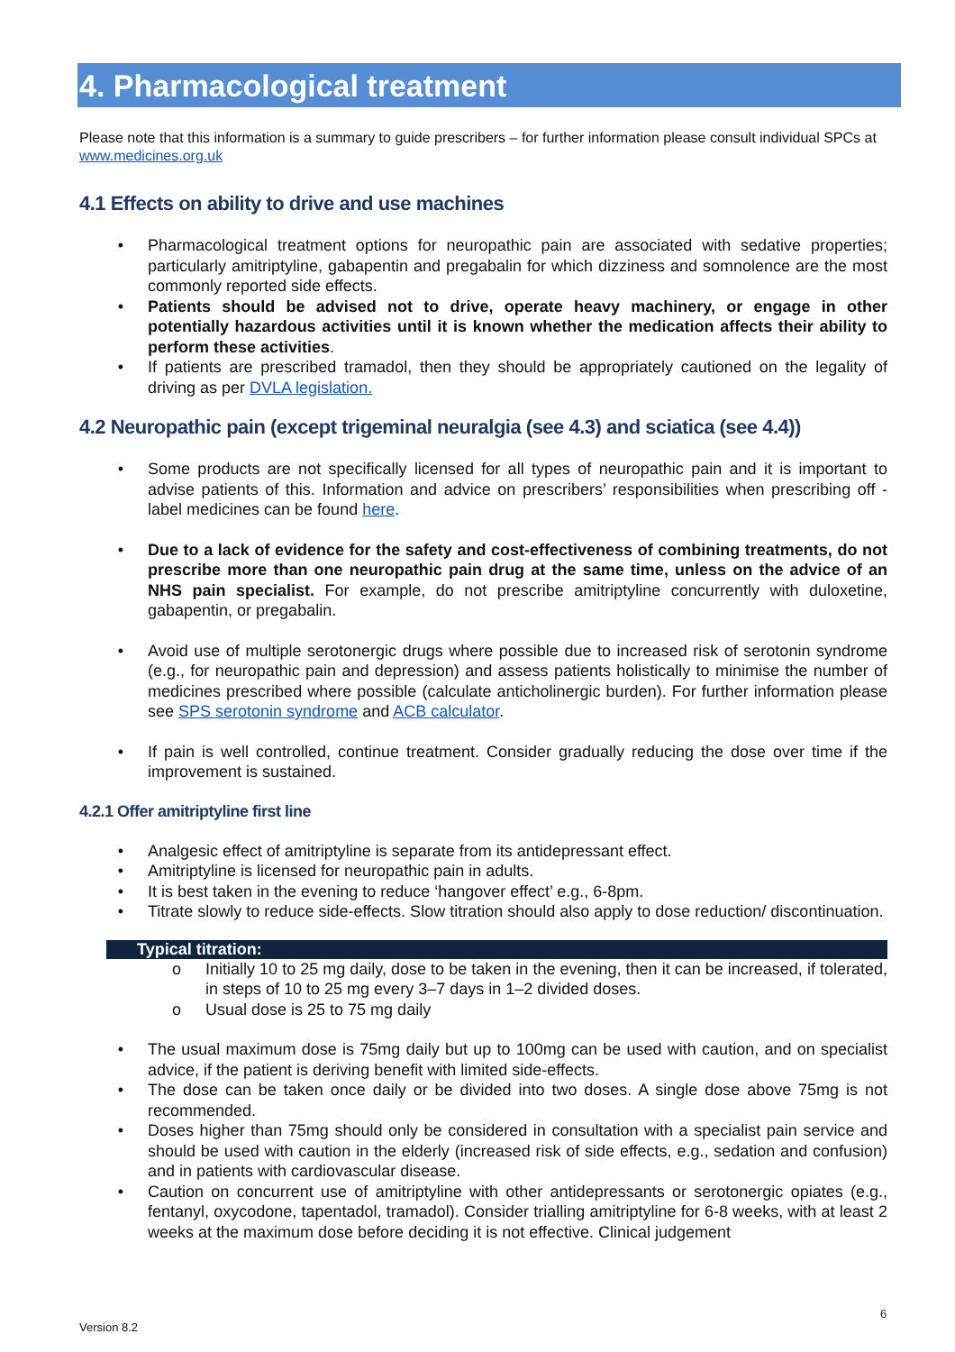4. Pharmacological treatment
Please note that this information is a summary to guide prescribers – for further information please consult individual SPCs at www.medicines.org.uk
4.1 Effects on ability to drive and use machines
Pharmacological treatment options for neuropathic pain are associated with sedative properties; particularly amitriptyline, gabapentin and pregabalin for which dizziness and somnolence are the most commonly reported side effects.
Patients should be advised not to drive, operate heavy machinery, or engage in other potentially hazardous activities until it is known whether the medication affects their ability to perform these activities.
If patients are prescribed tramadol, then they should be appropriately cautioned on the legality of driving as per DVLA legislation.
4.2 Neuropathic pain (except trigeminal neuralgia (see 4.3) and sciatica (see 4.4))
Some products are not specifically licensed for all types of neuropathic pain and it is important to advise patients of this. Information and advice on prescribers’ responsibilities when prescribing off - label medicines can be found here.
Due to a lack of evidence for the safety and cost-effectiveness of combining treatments, do not prescribe more than one neuropathic pain drug at the same time, unless on the advice of an NHS pain specialist. For example, do not prescribe amitriptyline concurrently with duloxetine, gabapentin, or pregabalin.
Avoid use of multiple serotonergic drugs where possible due to increased risk of serotonin syndrome (e.g., for neuropathic pain and depression) and assess patients holistically to minimise the number of medicines prescribed where possible (calculate anticholinergic burden). For further information please see SPS serotonin syndrome and ACB calculator.
If pain is well controlled, continue treatment. Consider gradually reducing the dose over time if the improvement is sustained.
4.2.1 Offer amitriptyline first line
Analgesic effect of amitriptyline is separate from its antidepressant effect.
Amitriptyline is licensed for neuropathic pain in adults.
It is best taken in the evening to reduce ‘hangover effect’ e.g., 6-8pm.
Titrate slowly to reduce side-effects. Slow titration should also apply to dose reduction/ discontinuation.
Typical titration:
Initially 10 to 25 mg daily, dose to be taken in the evening, then it can be increased, if tolerated, in steps of 10 to 25 mg every 3–7 days in 1–2 divided doses.
Usual dose is 25 to 75 mg daily
The usual maximum dose is 75mg daily but up to 100mg can be used with caution, and on specialist advice, if the patient is deriving benefit with limited side-effects.
The dose can be taken once daily or be divided into two doses. A single dose above 75mg is not recommended.
Doses higher than 75mg should only be considered in consultation with a specialist pain service and should be used with caution in the elderly (increased risk of side effects, e.g., sedation and confusion) and in patients with cardiovascular disease.
Caution on concurrent use of amitriptyline with other antidepressants or serotonergic opiates (e.g., fentanyl, oxycodone, tapentadol, tramadol). Consider trialling amitriptyline for 6-8 weeks, with at least 2 weeks at the maximum dose before deciding it is not effective. Clinical judgement
6
Version 8.2